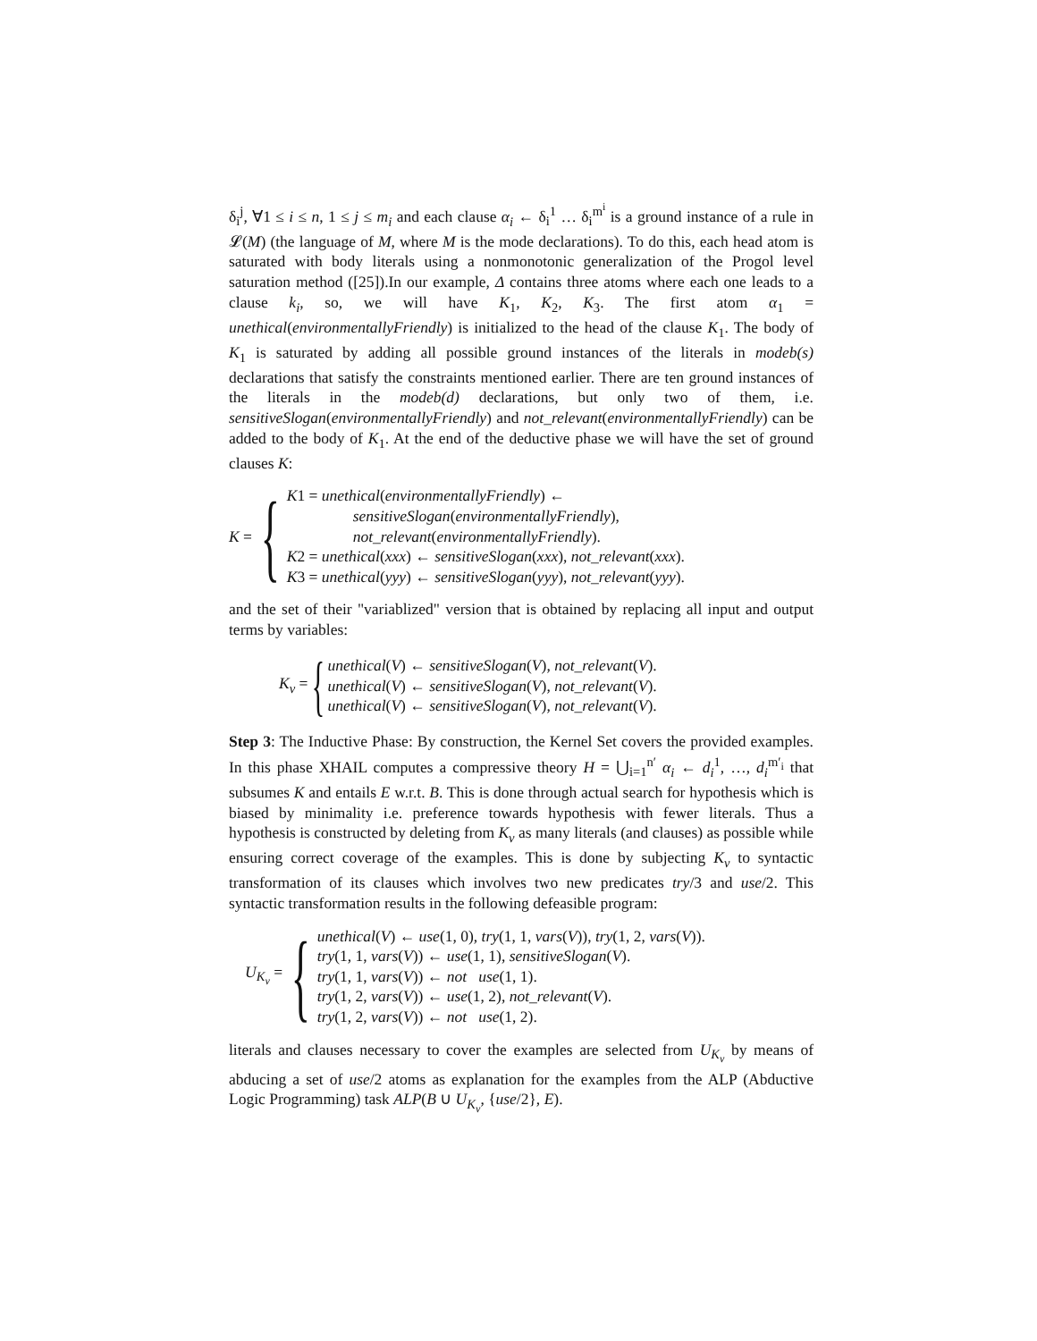δ<sub>i</sub><sup>j</sup>, ∀1 ≤ i ≤ n, 1 ≤ j ≤ m<sub>i</sub> and each clause α<sub>i</sub> ← δ<sub>i</sub><sup>1</sup> … δ<sub>i</sub><sup>m<sup>i</sup></sup> is a ground instance of a rule in 𝓛(M) (the language of M, where M is the mode declarations). To do this, each head atom is saturated with body literals using a nonmonotonic generalization of the Progol level saturation method ([25]).In our example, Δ contains three atoms where each one leads to a clause k<sub>i</sub>, so, we will have K<sub>1</sub>, K<sub>2</sub>, K<sub>3</sub>. The first atom α<sub>1</sub> = unethical(environmentallyFriendly) is initialized to the head of the clause K<sub>1</sub>. The body of K<sub>1</sub> is saturated by adding all possible ground instances of the literals in modeb(s) declarations that satisfy the constraints mentioned earlier. There are ten ground instances of the literals in the modeb(d) declarations, but only two of them, i.e. sensitiveSlogan(environmentallyFriendly) and not_relevant(environmentallyFriendly) can be added to the body of K<sub>1</sub>. At the end of the deductive phase we will have the set of ground clauses K:
K = {
K1 = unethical(environmentallyFriendly) ←
sensitiveSlogan(environmentallyFriendly),
not_relevant(environmentallyFriendly).
K2 = unethical(xxx) ← sensitiveSlogan(xxx), not_relevant(xxx).
K3 = unethical(yyy) ← sensitiveSlogan(yyy), not_relevant(yyy).
and the set of their "variablized" version that is obtained by replacing all input and output terms by variables:
K<sub>v</sub> = {
unethical(V) ← sensitiveSlogan(V), not_relevant(V).
unethical(V) ← sensitiveSlogan(V), not_relevant(V).
unethical(V) ← sensitiveSlogan(V), not_relevant(V).
Step 3: The Inductive Phase: By construction, the Kernel Set covers the provided examples. In this phase XHAIL computes a compressive theory H = ⋃<sub>i=1</sub><sup>n′</sup> α<sub>i</sub> ← d<sub>i</sub><sup>1</sup>, …, d<sub>i</sub><sup>m′<sub>i</sub></sup> that subsumes K and entails E w.r.t. B. This is done through actual search for hypothesis which is biased by minimality i.e. preference towards hypothesis with fewer literals. Thus a hypothesis is constructed by deleting from K<sub>v</sub> as many literals (and clauses) as possible while ensuring correct coverage of the examples. This is done by subjecting K<sub>v</sub> to syntactic transformation of its clauses which involves two new predicates try/3 and use/2. This syntactic transformation results in the following defeasible program:
U<sub>K<sub>v</sub></sub> = {
unethical(V) ← use(1, 0), try(1, 1, vars(V)), try(1, 2, vars(V)).
try(1, 1, vars(V)) ← use(1, 1), sensitiveSlogan(V).
try(1, 1, vars(V)) ← not use(1, 1).
try(1, 2, vars(V)) ← use(1, 2), not_relevant(V).
try(1, 2, vars(V)) ← not use(1, 2).
literals and clauses necessary to cover the examples are selected from U<sub>K<sub>v</sub></sub> by means of abducing a set of use/2 atoms as explanation for the examples from the ALP (Abductive Logic Programming) task ALP(B ∪ U<sub>K<sub>v</sub></sub>, {use/2}, E).